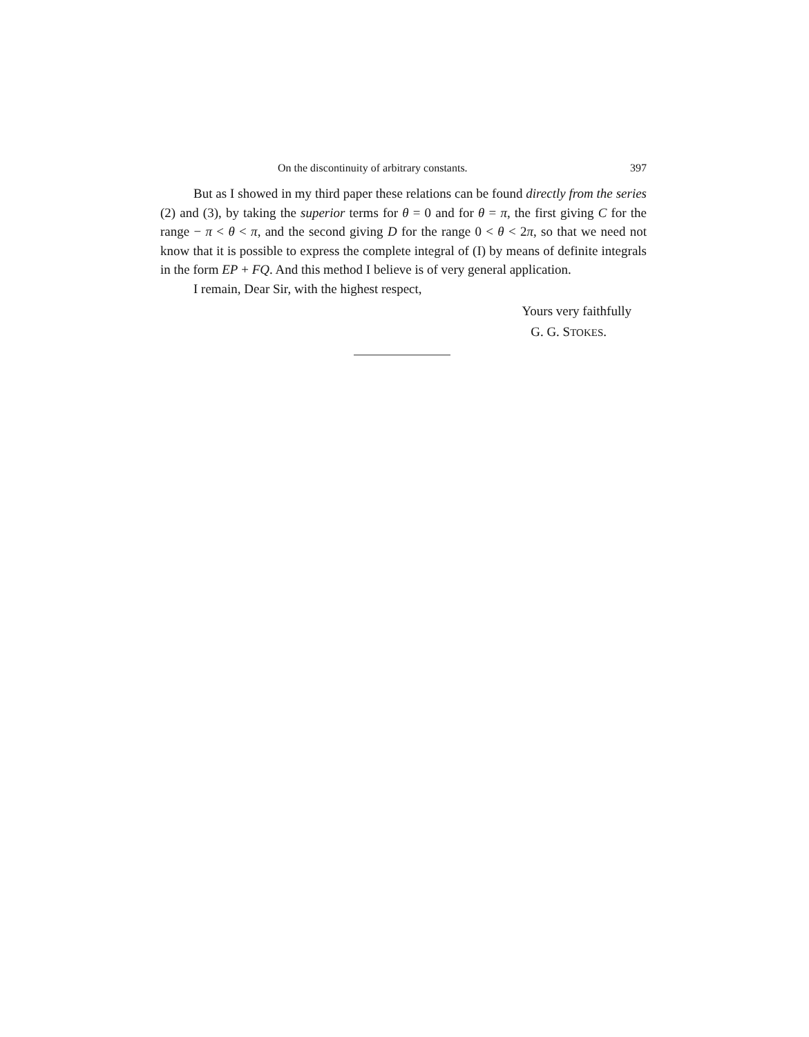On the discontinuity of arbitrary constants. 397
But as I showed in my third paper these relations can be found directly from the series (2) and (3), by taking the superior terms for θ = 0 and for θ = π, the first giving C for the range − π < θ < π, and the second giving D for the range 0 < θ < 2π, so that we need not know that it is possible to express the complete integral of (I) by means of definite integrals in the form EP + FQ. And this method I believe is of very general application.
I remain, Dear Sir, with the highest respect,
Yours very faithfully
G. G. STOKES.